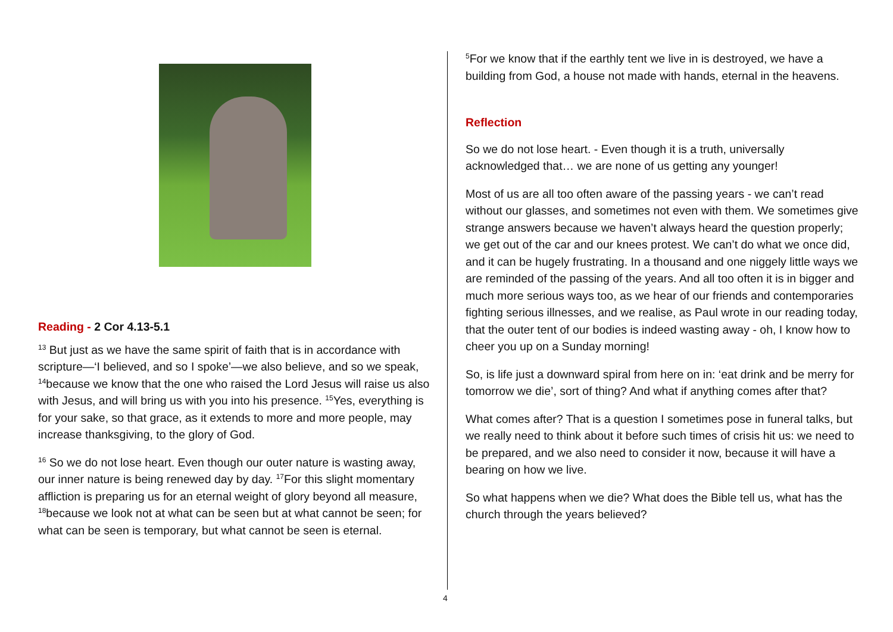Reading - 2 Cor 4.13-5.1
<sup>13</sup> But just as we have the same spirit of faith that is in accordance with scripture—‘I believed, and so I spoke’—we also believe, and so we speak, <sup>14</sup>because we know that the one who raised the Lord Jesus will raise us also with Jesus, and will bring us with you into his presence. <sup>15</sup>Yes, everything is for your sake, so that grace, as it extends to more and more people, may increase thanksgiving, to the glory of God.
<sup>16</sup> So we do not lose heart. Even though our outer nature is wasting away, our inner nature is being renewed day by day. <sup>17</sup>For this slight momentary affliction is preparing us for an eternal weight of glory beyond all measure, <sup>18</sup>because we look not at what can be seen but at what cannot be seen; for what can be seen is temporary, but what cannot be seen is eternal.
<sup>5</sup> For we know that if the earthly tent we live in is destroyed, we have a building from God, a house not made with hands, eternal in the heavens.
Reflection
So we do not lose heart. - Even though it is a truth, universally acknowledged that… we are none of us getting any younger!
Most of us are all too often aware of the passing years - we can’t read without our glasses, and sometimes not even with them. We sometimes give strange answers because we haven’t always heard the question properly; we get out of the car and our knees protest. We can’t do what we once did, and it can be hugely frustrating. In a thousand and one niggely little ways we are reminded of the passing of the years. And all too often it is in bigger and much more serious ways too, as we hear of our friends and contemporaries fighting serious illnesses, and we realise, as Paul wrote in our reading today, that the outer tent of our bodies is indeed wasting away - oh, I know how to cheer you up on a Sunday morning!
So, is life just a downward spiral from here on in: ‘eat drink and be merry for tomorrow we die’, sort of thing? And what if anything comes after that?
What comes after? That is a question I sometimes pose in funeral talks, but we really need to think about it before such times of crisis hit us: we need to be prepared, and we also need to consider it now, because it will have a bearing on how we live.
So what happens when we die? What does the Bible tell us, what has the church through the years believed?
4